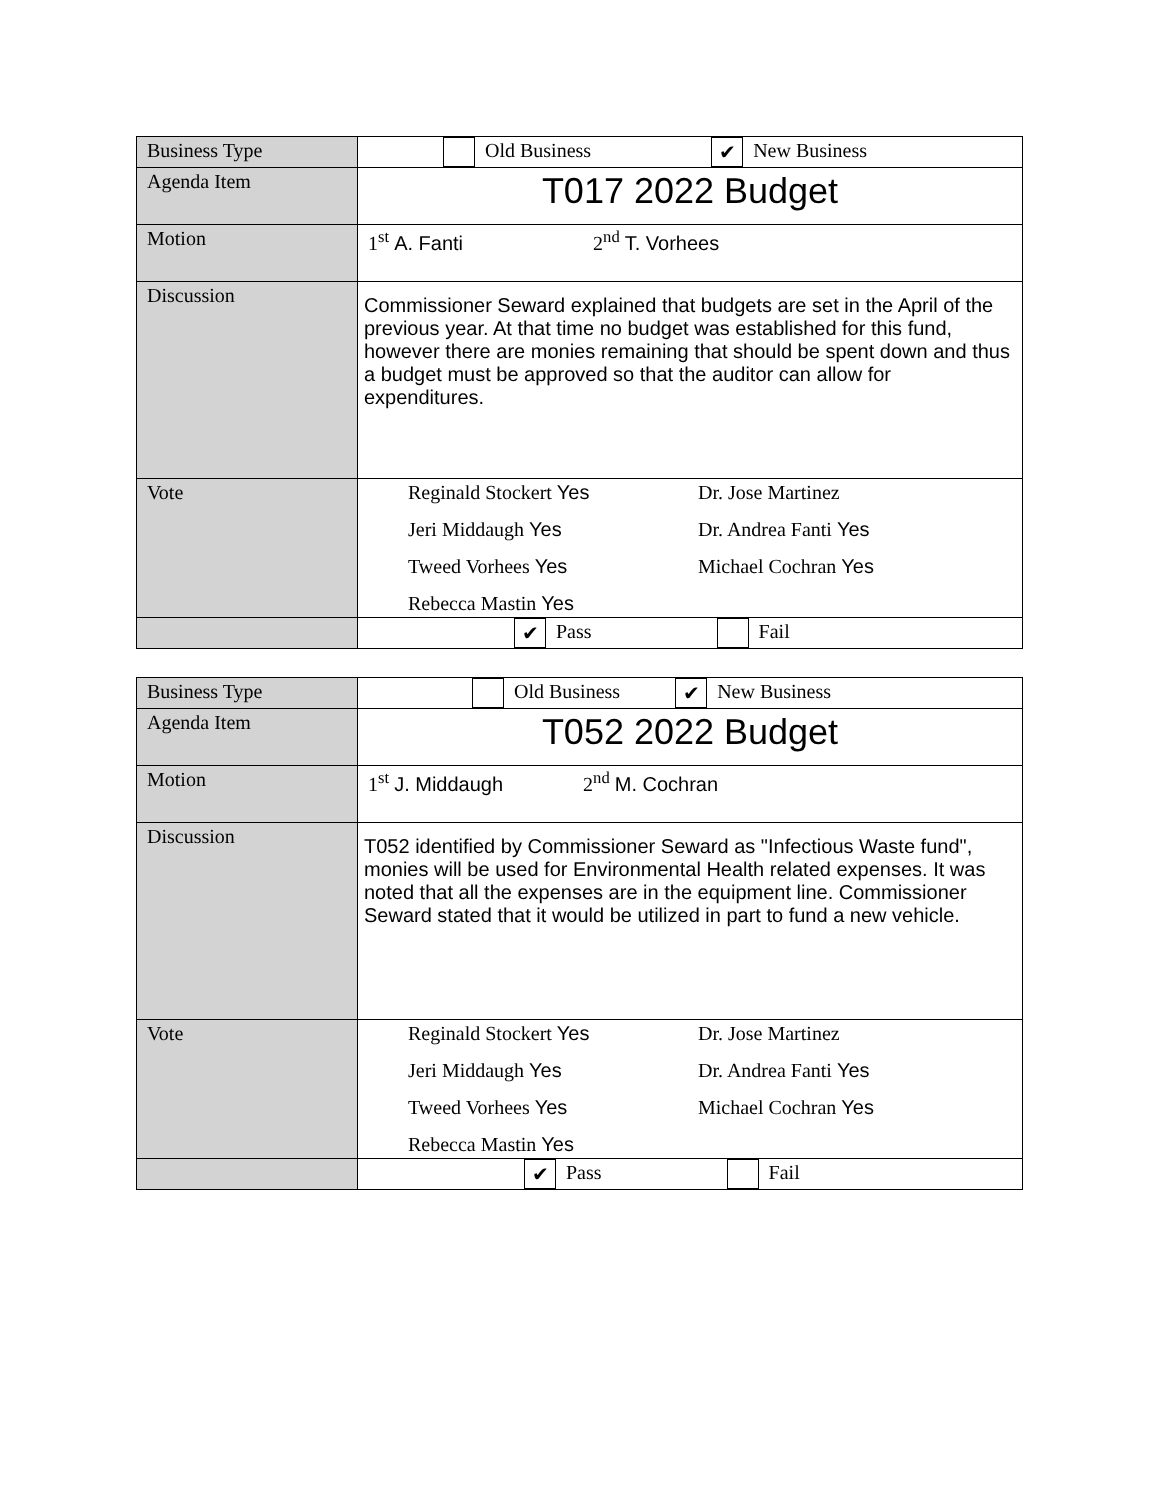| Business Type | Old Business ✔ New Business |
| Agenda Item | T017 2022 Budget |
| Motion | 1<sup>st</sup> A. Fanti 2<sup>nd</sup> T. Vorhees |
| Discussion | Commissioner Seward explained that budgets are set in the April of the previous year. At that time no budget was established for this fund, however there are monies remaining that should be spent down and thus a budget must be approved so that the auditor can allow for expenditures. |
| Vote | Reginald Stockert Yes Dr. Jose Martinez Jeri Middaugh Yes Dr. Andrea Fanti Yes Tweed Vorhees Yes Michael Cochran Yes Rebecca Mastin Yes |
| | ✔ Pass Fail |
| Business Type | Old Business ✔ New Business |
| Agenda Item | T052 2022 Budget |
| Motion | 1<sup>st</sup> J. Middaugh 2<sup>nd</sup> M. Cochran |
| Discussion | T052 identified by Commissioner Seward as "Infectious Waste fund", monies will be used for Environmental Health related expenses. It was noted that all the expenses are in the equipment line. Commissioner Seward stated that it would be utilized in part to fund a new vehicle. |
| Vote | Reginald Stockert Yes Dr. Jose Martinez Jeri Middaugh Yes Dr. Andrea Fanti Yes Tweed Vorhees Yes Michael Cochran Yes Rebecca Mastin Yes |
| | ✔ Pass Fail |